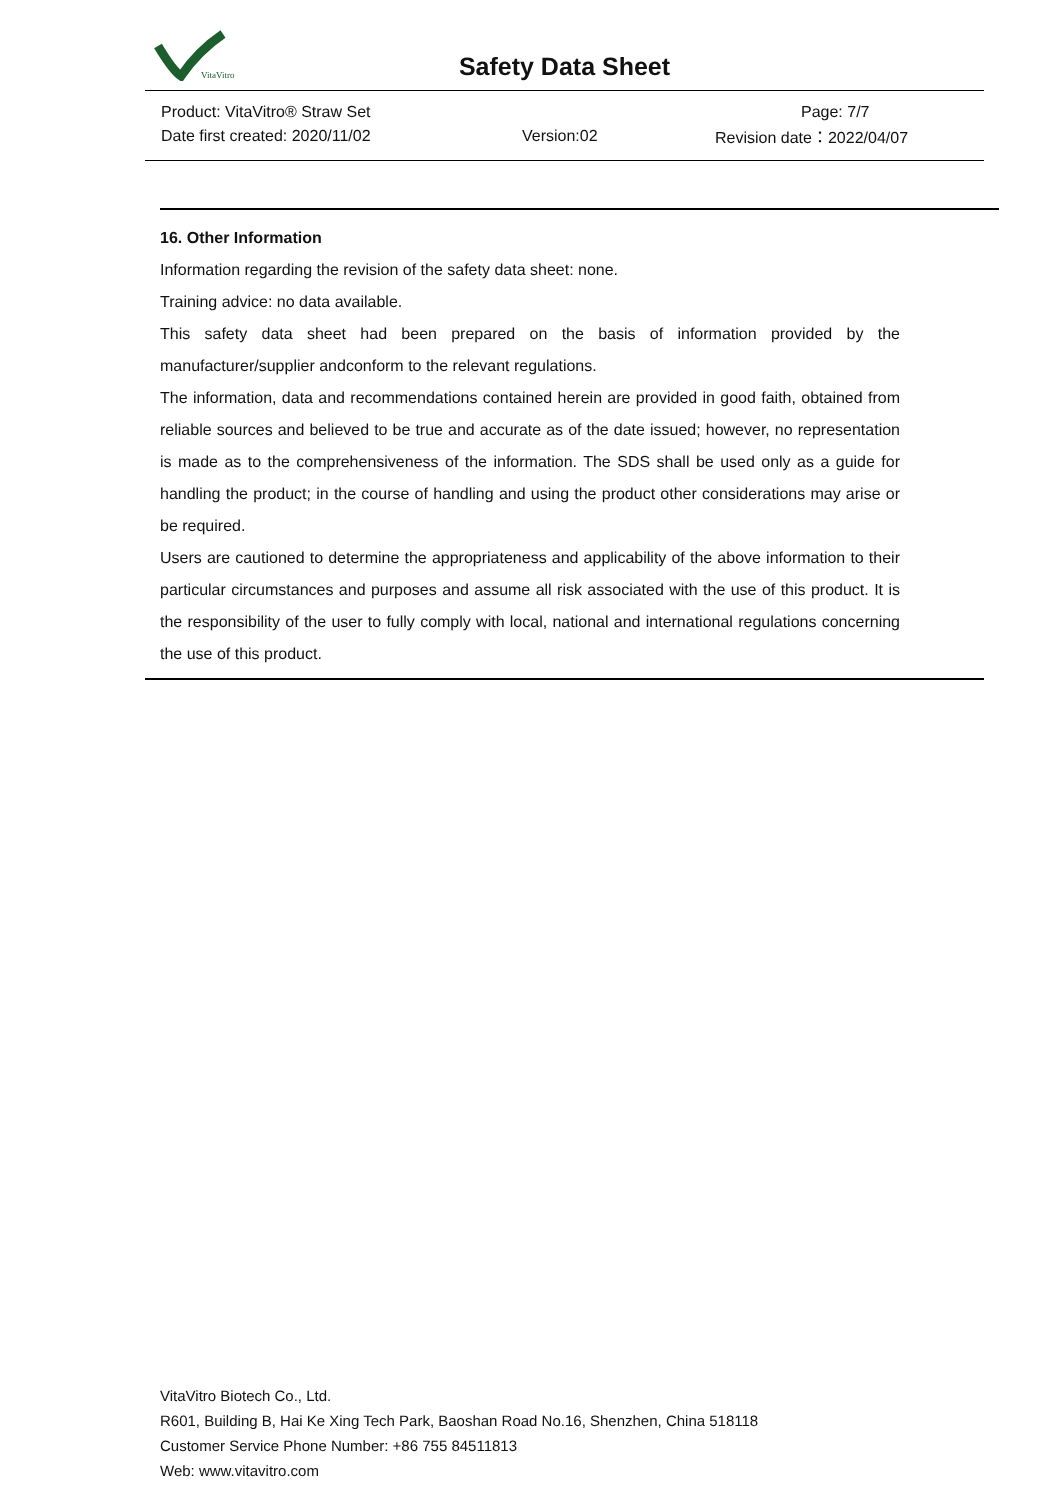VitaVitro
Safety Data Sheet
Product: VitaVitro® Straw Set Page: 7/7
Date first created: 2020/11/02 Version:02 Revision date：2022/04/07
16. Other Information
Information regarding the revision of the safety data sheet: none.
Training advice: no data available.
This safety data sheet had been prepared on the basis of information provided by the manufacturer/supplier andconform to the relevant regulations.
The information, data and recommendations contained herein are provided in good faith, obtained from reliable sources and believed to be true and accurate as of the date issued; however, no representation is made as to the comprehensiveness of the information. The SDS shall be used only as a guide for handling the product; in the course of handling and using the product other considerations may arise or be required.
Users are cautioned to determine the appropriateness and applicability of the above information to their particular circumstances and purposes and assume all risk associated with the use of this product. It is the responsibility of the user to fully comply with local, national and international regulations concerning the use of this product.
VitaVitro Biotech Co., Ltd.
R601, Building B, Hai Ke Xing Tech Park, Baoshan Road No.16, Shenzhen, China 518118
Customer Service Phone Number: +86 755 84511813
Web: www.vitavitro.com